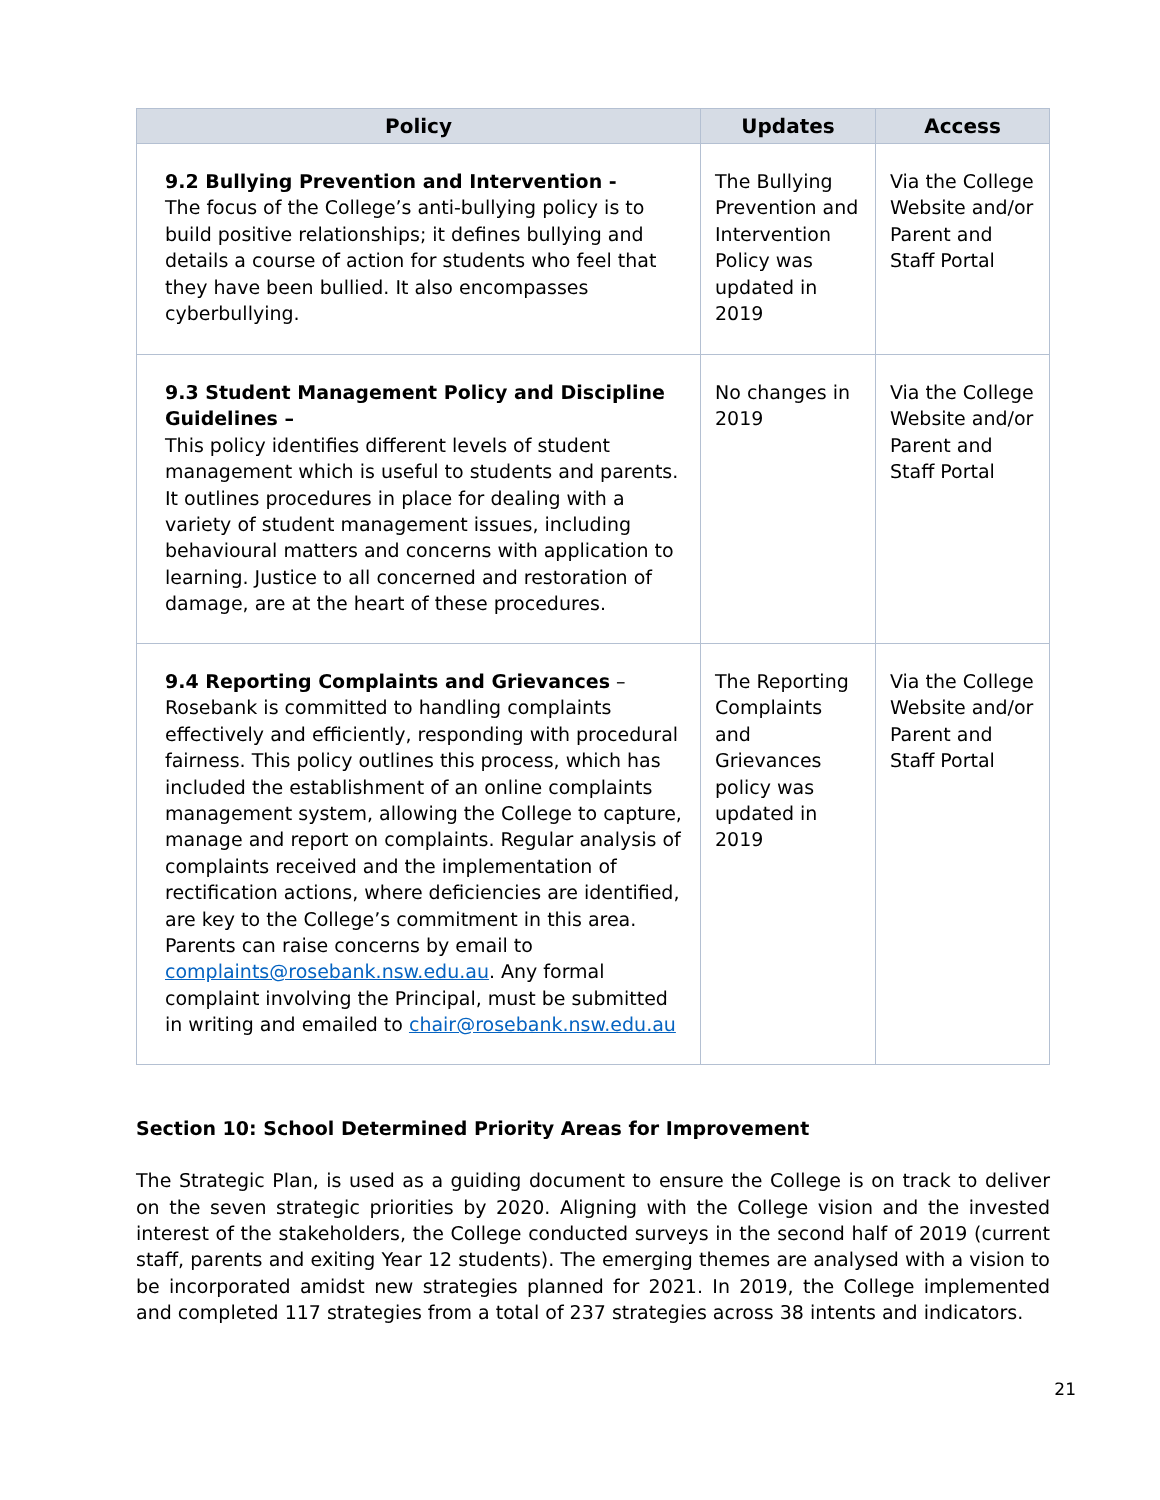| Policy | Updates | Access |
| --- | --- | --- |
| 9.2 Bullying Prevention and Intervention - The focus of the College’s anti-bullying policy is to build positive relationships; it defines bullying and details a course of action for students who feel that they have been bullied. It also encompasses cyberbullying. | The Bullying Prevention and Intervention Policy was updated in 2019 | Via the College Website and/or Parent and Staff Portal |
| 9.3 Student Management Policy and Discipline Guidelines – This policy identifies different levels of student management which is useful to students and parents. It outlines procedures in place for dealing with a variety of student management issues, including behavioural matters and concerns with application to learning. Justice to all concerned and restoration of damage, are at the heart of these procedures. | No changes in 2019 | Via the College Website and/or Parent and Staff Portal |
| 9.4 Reporting Complaints and Grievances – Rosebank is committed to handling complaints effectively and efficiently, responding with procedural fairness. This policy outlines this process, which has included the establishment of an online complaints management system, allowing the College to capture, manage and report on complaints. Regular analysis of complaints received and the implementation of rectification actions, where deficiencies are identified, are key to the College’s commitment in this area. Parents can raise concerns by email to complaints@rosebank.nsw.edu.au . Any formal complaint involving the Principal, must be submitted in writing and emailed to chair@rosebank.nsw.edu.au | The Reporting Complaints and Grievances policy was updated in 2019 | Via the College Website and/or Parent and Staff Portal |
Section 10: School Determined Priority Areas for Improvement
The Strategic Plan, is used as a guiding document to ensure the College is on track to deliver on the seven strategic priorities by 2020. Aligning with the College vision and the invested interest of the stakeholders, the College conducted surveys in the second half of 2019 (current staff, parents and exiting Year 12 students). The emerging themes are analysed with a vision to be incorporated amidst new strategies planned for 2021. In 2019, the College implemented and completed 117 strategies from a total of 237 strategies across 38 intents and indicators.
21